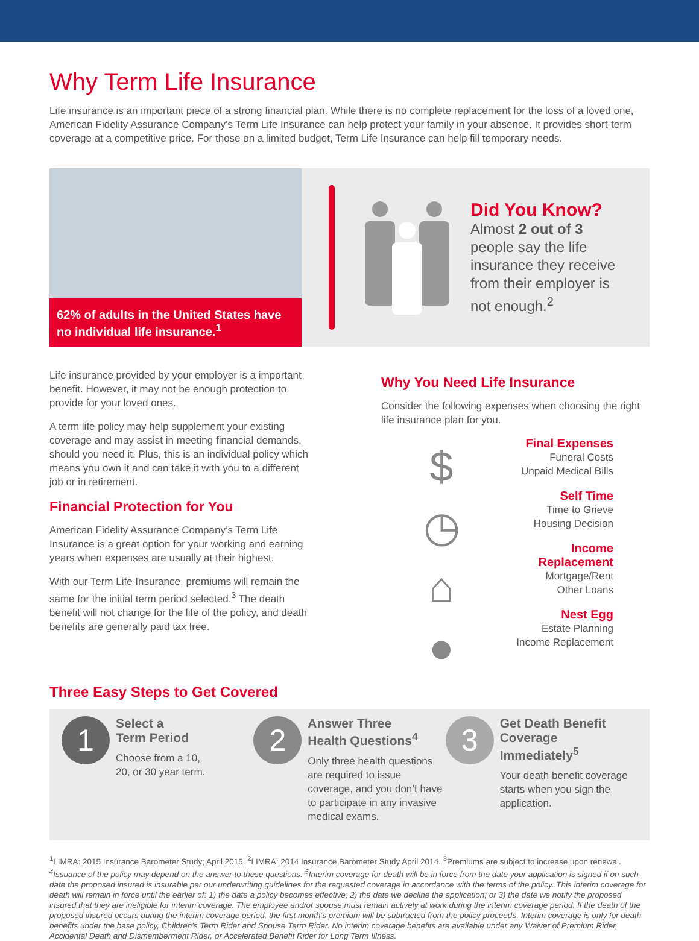Why Term Life Insurance
Life insurance is an important piece of a strong financial plan. While there is no complete replacement for the loss of a loved one, American Fidelity Assurance Company’s Term Life Insurance can help protect your family in your absence. It provides short-term coverage at a competitive price. For those on a limited budget, Term Life Insurance can help fill temporary needs.
62% of adults in the United States have no individual life insurance.<sup>1</sup>
Did You Know?
Almost 2 out of 3
people say the life
insurance they receive
from their employer is
not enough.<sup>2</sup>
Life insurance provided by your employer is a important benefit. However, it may not be enough protection to provide for your loved ones.
A term life policy may help supplement your existing coverage and may assist in meeting financial demands, should you need it. Plus, this is an individual policy which means you own it and can take it with you to a different job or in retirement.
Financial Protection for You
American Fidelity Assurance Company’s Term Life Insurance is a great option for your working and earning years when expenses are usually at their highest.
With our Term Life Insurance, premiums will remain the same for the initial term period selected.<sup>3</sup> The death benefit will not change for the life of the policy, and death benefits are generally paid tax free.
Why You Need Life Insurance
Consider the following expenses when choosing the right life insurance plan for you.
$
◷
⌂
●
Final Expenses
Funeral Costs
Unpaid Medical Bills
Self Time
Time to Grieve
Housing Decision
Income
Replacement
Mortgage/Rent
Other Loans
Nest Egg
Estate Planning
Income Replacement
Three Easy Steps to Get Covered
1
Select a
Term Period
Choose from a 10,
20, or 30 year term.
2
Answer Three
Health Questions<sup>4</sup>
Only three health questions are required to issue coverage, and you don’t have to participate in any invasive medical exams.
3
Get Death Benefit Coverage Immediately<sup>5</sup>
Your death benefit coverage starts when you sign the application.
<sup>1</sup> LIMRA: 2015 Insurance Barometer Study; April 2015. <sup>2</sup>LIMRA: 2014 Insurance Barometer Study April 2014. <sup>3</sup>Premiums are subject to increase upon renewal. <sup>4</sup>Issuance of the policy may depend on the answer to these questions. <sup>5</sup>Interim coverage for death will be in force from the date your application is signed if on such date the proposed insured is insurable per our underwriting guidelines for the requested coverage in accordance with the terms of the policy. This interim coverage for death will remain in force until the earlier of: 1) the date a policy becomes effective; 2) the date we decline the application; or 3) the date we notify the proposed insured that they are ineligible for interim coverage. The employee and/or spouse must remain actively at work during the interim coverage period. If the death of the proposed insured occurs during the interim coverage period, the first month’s premium will be subtracted from the policy proceeds. Interim coverage is only for death benefits under the base policy, Children’s Term Rider and Spouse Term Rider. No interim coverage benefits are available under any Waiver of Premium Rider, Accidental Death and Dismemberment Rider, or Accelerated Benefit Rider for Long Term Illness.